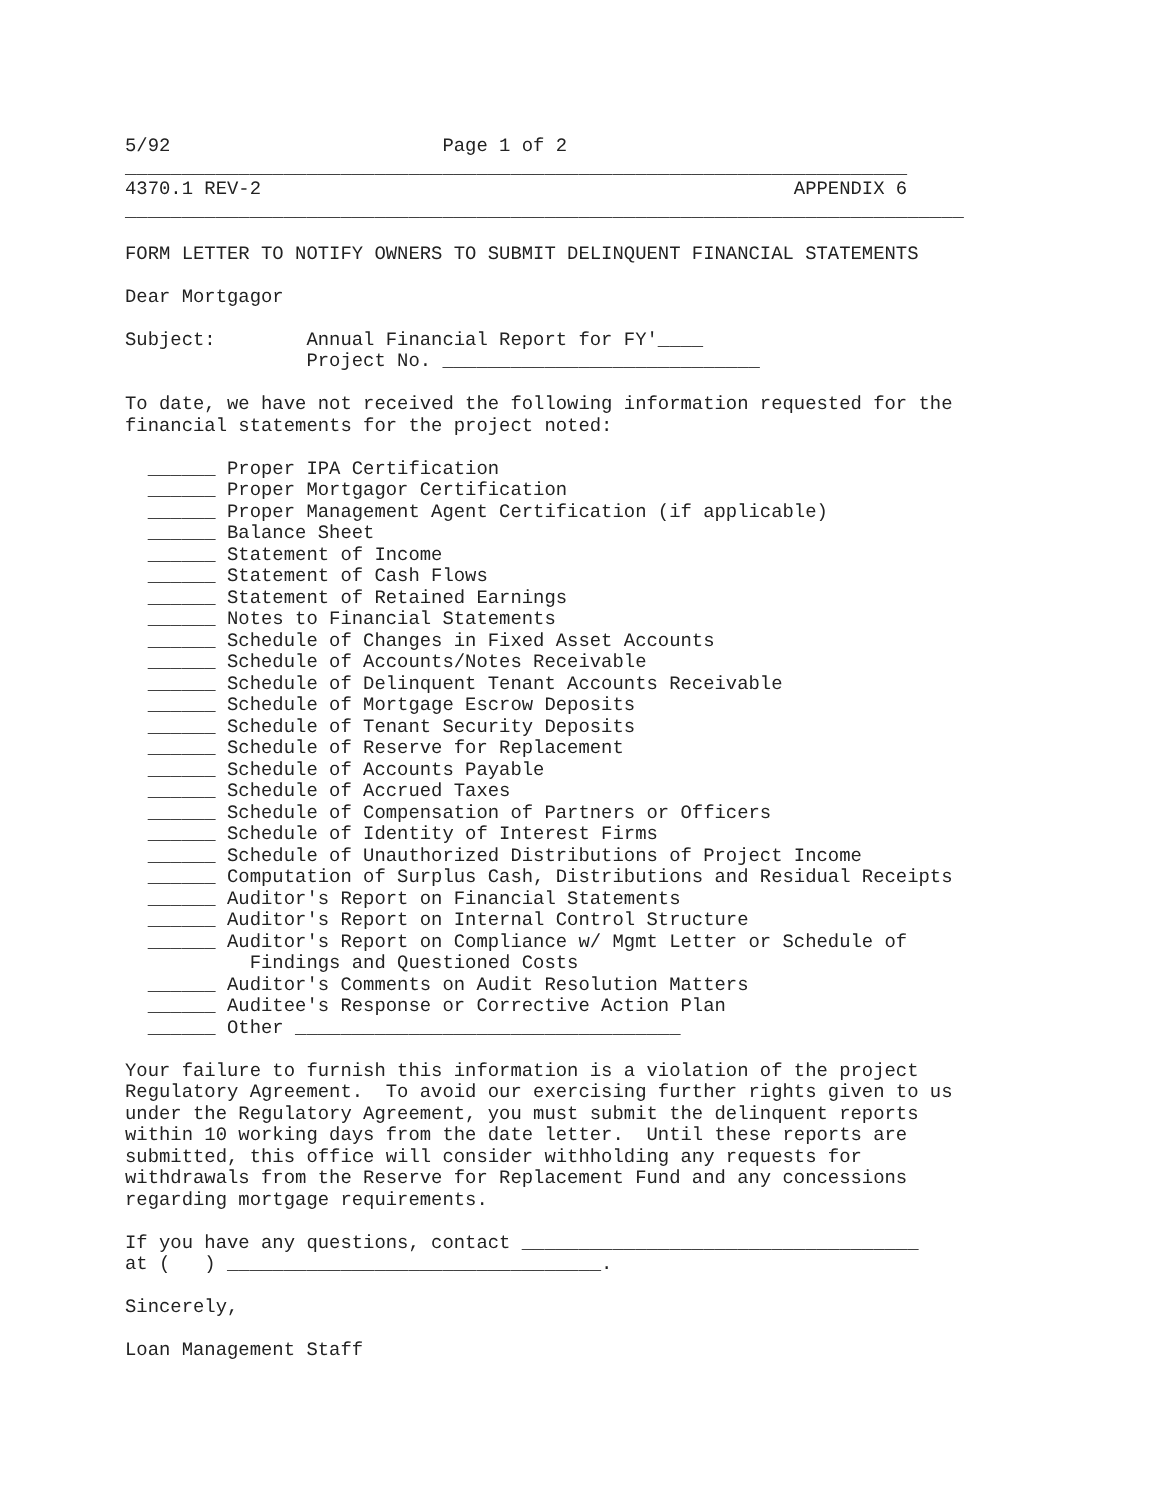5/92                        Page 1 of 2
_____________________________________________________________________
4370.1 REV-2                                               APPENDIX 6
__________________________________________________________________________

FORM LETTER TO NOTIFY OWNERS TO SUBMIT DELINQUENT FINANCIAL STATEMENTS

Dear Mortgagor

Subject:        Annual Financial Report for FY'____
                Project No. ____________________________

To date, we have not received the following information requested for the
financial statements for the project noted:

  ______ Proper IPA Certification
  ______ Proper Mortgagor Certification
  ______ Proper Management Agent Certification (if applicable)
  ______ Balance Sheet
  ______ Statement of Income
  ______ Statement of Cash Flows
  ______ Statement of Retained Earnings
  ______ Notes to Financial Statements
  ______ Schedule of Changes in Fixed Asset Accounts
  ______ Schedule of Accounts/Notes Receivable
  ______ Schedule of Delinquent Tenant Accounts Receivable
  ______ Schedule of Mortgage Escrow Deposits
  ______ Schedule of Tenant Security Deposits
  ______ Schedule of Reserve for Replacement
  ______ Schedule of Accounts Payable
  ______ Schedule of Accrued Taxes
  ______ Schedule of Compensation of Partners or Officers
  ______ Schedule of Identity of Interest Firms
  ______ Schedule of Unauthorized Distributions of Project Income
  ______ Computation of Surplus Cash, Distributions and Residual Receipts
  ______ Auditor's Report on Financial Statements
  ______ Auditor's Report on Internal Control Structure
  ______ Auditor's Report on Compliance w/ Mgmt Letter or Schedule of
           Findings and Questioned Costs
  ______ Auditor's Comments on Audit Resolution Matters
  ______ Auditee's Response or Corrective Action Plan
  ______ Other __________________________________

Your failure to furnish this information is a violation of the project
Regulatory Agreement.  To avoid our exercising further rights given to us
under the Regulatory Agreement, you must submit the delinquent reports
within 10 working days from the date letter.  Until these reports are
submitted, this office will consider withholding any requests for
withdrawals from the Reserve for Replacement Fund and any concessions
regarding mortgage requirements.

If you have any questions, contact ___________________________________
at (   ) _________________________________.

Sincerely,

Loan Management Staff